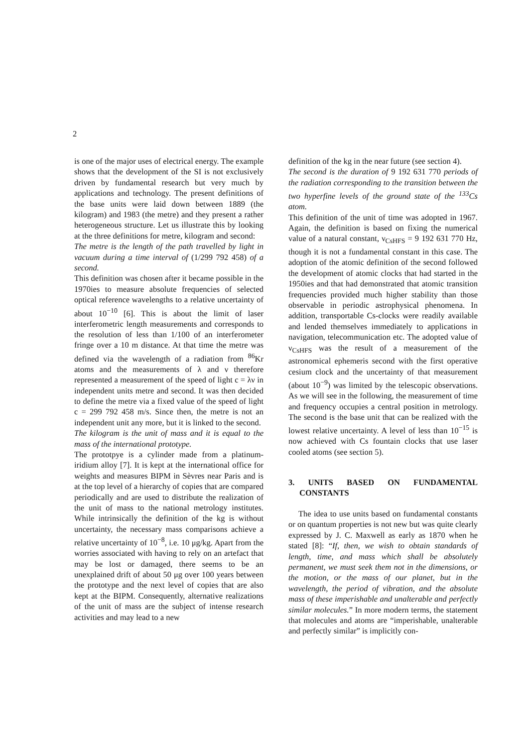2
is one of the major uses of electrical energy. The example shows that the development of the SI is not exclusively driven by fundamental research but very much by applications and technology. The present definitions of the base units were laid down between 1889 (the kilogram) and 1983 (the metre) and they present a rather heterogeneous structure. Let us illustrate this by looking at the three definitions for metre, kilogram and second:
The metre is the length of the path travelled by light in vacuum during a time interval of (1/299 792 458) of a second.
This definition was chosen after it became possible in the 1970ies to measure absolute frequencies of selected optical reference wavelengths to a relative uncertainty of about 10<sup>−10</sup> [6]. This is about the limit of laser interferometric length measurements and corresponds to the resolution of less than 1/100 of an interferometer fringe over a 10 m distance. At that time the metre was defined via the wavelength of a radiation from <sup>86</sup>Kr atoms and the measurements of λ and ν therefore represented a measurement of the speed of light c = λν in independent units metre and second. It was then decided to define the metre via a fixed value of the speed of light c = 299 792 458 m/s. Since then, the metre is not an independent unit any more, but it is linked to the second.
The kilogram is the unit of mass and it is equal to the mass of the international prototype.
The prototpye is a cylinder made from a platinum-iridium alloy [7]. It is kept at the international office for weights and measures BIPM in Sèvres near Paris and is at the top level of a hierarchy of copies that are compared periodically and are used to distribute the realization of the unit of mass to the national metrology institutes. While intrinsically the definition of the kg is without uncertainty, the necessary mass comparisons achieve a relative uncertainty of 10<sup>−8</sup>, i.e. 10 μg/kg. Apart from the worries associated with having to rely on an artefact that may be lost or damaged, there seems to be an unexplained drift of about 50 μg over 100 years between the prototype and the next level of copies that are also kept at the BIPM. Consequently, alternative realizations of the unit of mass are the subject of intense research activities and may lead to a new
definition of the kg in the near future (see section 4).
The second is the duration of 9 192 631 770 periods of the radiation corresponding to the transition between the two hyperfine levels of the ground state of the <sup>133</sup>Cs atom.
This definition of the unit of time was adopted in 1967. Again, the definition is based on fixing the numerical value of a natural constant, ν<sub>CsHFS</sub> = 9 192 631 770 Hz, though it is not a fundamental constant in this case. The adoption of the atomic definition of the second followed the development of atomic clocks that had started in the 1950ies and that had demonstrated that atomic transition frequencies provided much higher stability than those observable in periodic astrophysical phenomena. In addition, transportable Cs-clocks were readily available and lended themselves immediately to applications in navigation, telecommunication etc. The adopted value of ν<sub>CsHFS</sub> was the result of a measurement of the astronomical ephemeris second with the first operative cesium clock and the uncertainty of that measurement (about 10<sup>−9</sup>) was limited by the telescopic observations. As we will see in the following, the measurement of time and frequency occupies a central position in metrology. The second is the base unit that can be realized with the lowest relative uncertainty. A level of less than 10<sup>−15</sup> is now achieved with Cs fountain clocks that use laser cooled atoms (see section 5).
3. UNITS BASED ON FUNDAMENTAL CONSTANTS
The idea to use units based on fundamental constants or on quantum properties is not new but was quite clearly expressed by J. C. Maxwell as early as 1870 when he stated [8]: “If, then, we wish to obtain standards of length, time, and mass which shall be absolutely permanent, we must seek them not in the dimensions, or the motion, or the mass of our planet, but in the wavelength, the period of vibration, and the absolute mass of these imperishable and unalterable and perfectly similar molecules.” In more modern terms, the statement that molecules and atoms are “imperishable, unalterable and perfectly similar” is implicitly con-